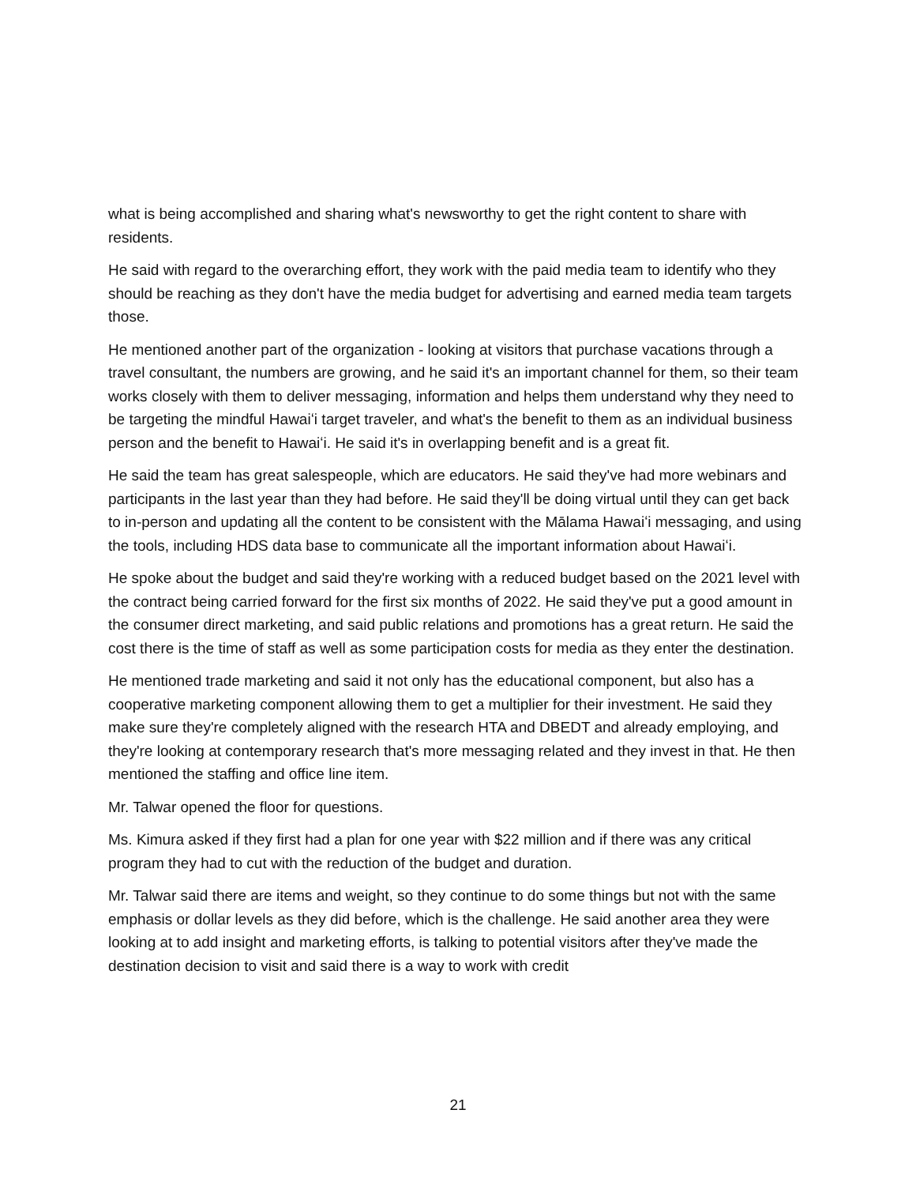what is being accomplished and sharing what's newsworthy to get the right content to share with residents.
He said with regard to the overarching effort, they work with the paid media team to identify who they should be reaching as they don't have the media budget for advertising and earned media team targets those.
He mentioned another part of the organization - looking at visitors that purchase vacations through a travel consultant, the numbers are growing, and he said it's an important channel for them, so their team works closely with them to deliver messaging, information and helps them understand why they need to be targeting the mindful Hawaiʻi target traveler, and what's the benefit to them as an individual business person and the benefit to Hawaiʻi. He said it's in overlapping benefit and is a great fit.
He said the team has great salespeople, which are educators. He said they've had more webinars and participants in the last year than they had before. He said they'll be doing virtual until they can get back to in-person and updating all the content to be consistent with the Mālama Hawaiʻi messaging, and using the tools, including HDS data base to communicate all the important information about Hawaiʻi.
He spoke about the budget and said they're working with a reduced budget based on the 2021 level with the contract being carried forward for the first six months of 2022. He said they've put a good amount in the consumer direct marketing, and said public relations and promotions has a great return. He said the cost there is the time of staff as well as some participation costs for media as they enter the destination.
He mentioned trade marketing and said it not only has the educational component, but also has a cooperative marketing component allowing them to get a multiplier for their investment. He said they make sure they're completely aligned with the research HTA and DBEDT and already employing, and they're looking at contemporary research that's more messaging related and they invest in that. He then mentioned the staffing and office line item.
Mr. Talwar opened the floor for questions.
Ms. Kimura asked if they first had a plan for one year with $22 million and if there was any critical program they had to cut with the reduction of the budget and duration.
Mr. Talwar said there are items and weight, so they continue to do some things but not with the same emphasis or dollar levels as they did before, which is the challenge. He said another area they were looking at to add insight and marketing efforts, is talking to potential visitors after they've made the destination decision to visit and said there is a way to work with credit
21